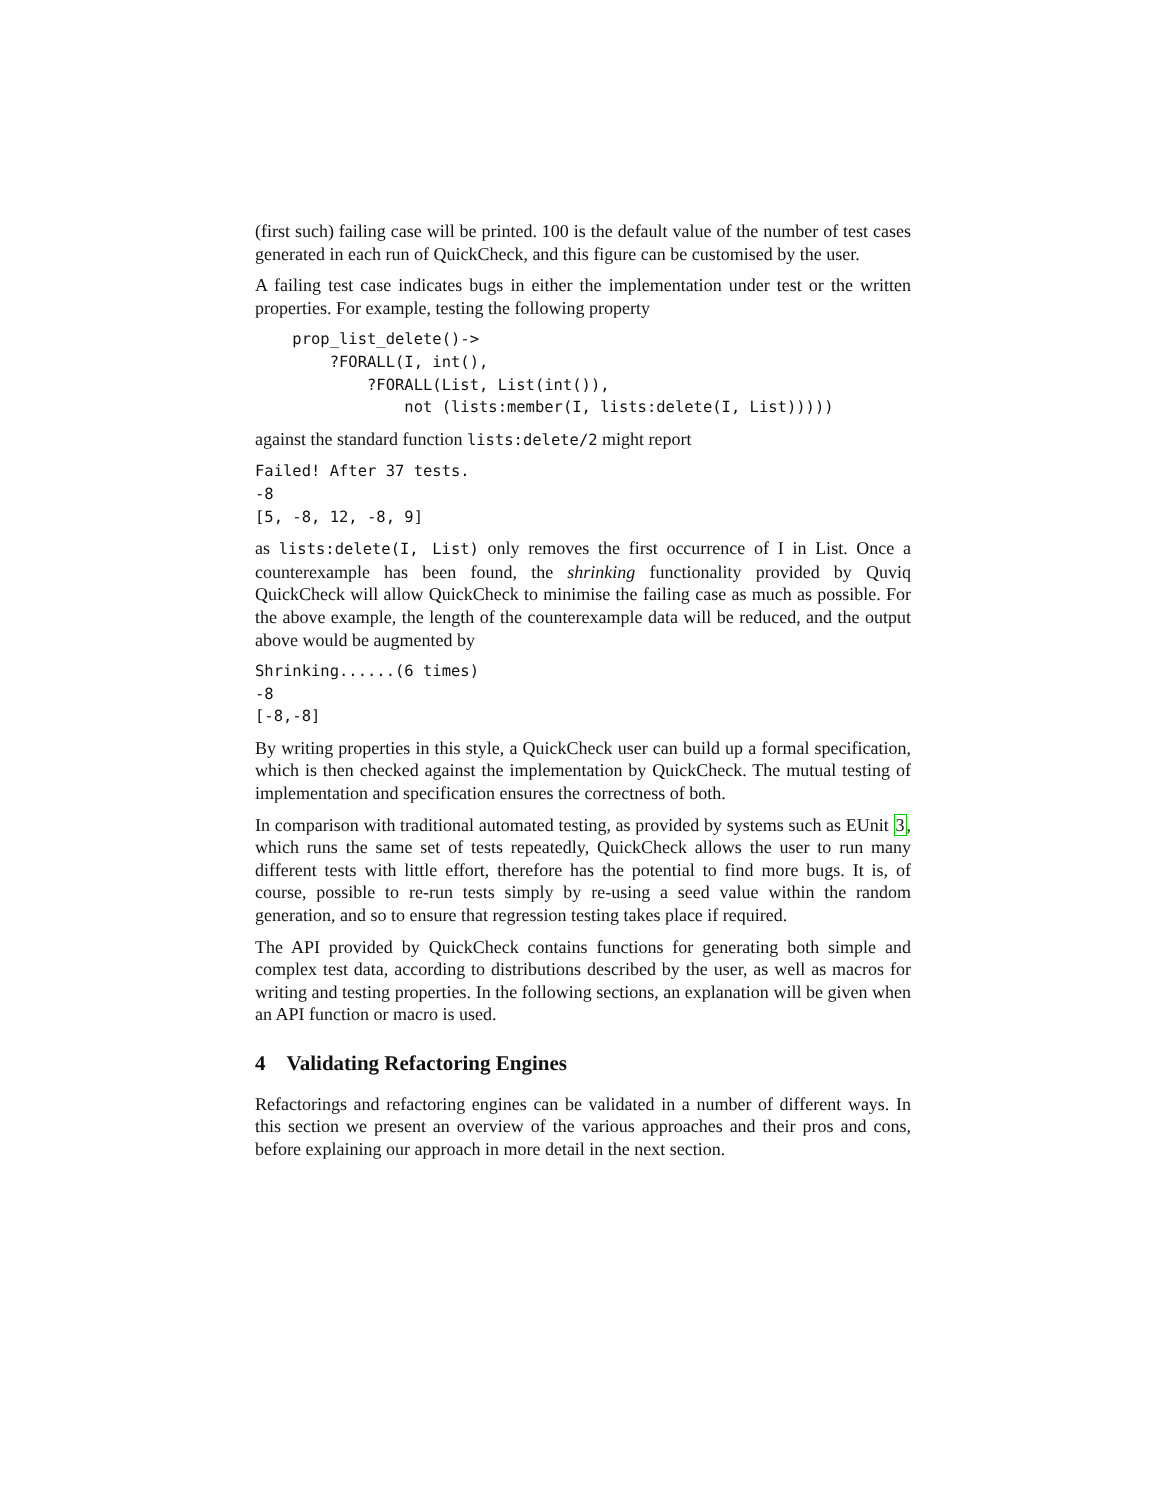(first such) failing case will be printed. 100 is the default value of the number of test cases generated in each run of QuickCheck, and this figure can be customised by the user.
A failing test case indicates bugs in either the implementation under test or the written properties. For example, testing the following property
    prop_list_delete()->
        ?FORALL(I, int(),
            ?FORALL(List, List(int()),
                not (lists:member(I, lists:delete(I, List)))))
against the standard function lists:delete/2 might report
Failed! After 37 tests.
-8
[5, -8, 12, -8, 9]
as lists:delete(I, List) only removes the first occurrence of I in List. Once a counterexample has been found, the shrinking functionality provided by Quviq QuickCheck will allow QuickCheck to minimise the failing case as much as possible. For the above example, the length of the counterexample data will be reduced, and the output above would be augmented by
Shrinking......(6 times)
-8
[-8,-8]
By writing properties in this style, a QuickCheck user can build up a formal specification, which is then checked against the implementation by QuickCheck. The mutual testing of implementation and specification ensures the correctness of both.
In comparison with traditional automated testing, as provided by systems such as EUnit 3, which runs the same set of tests repeatedly, QuickCheck allows the user to run many different tests with little effort, therefore has the potential to find more bugs. It is, of course, possible to re-run tests simply by re-using a seed value within the random generation, and so to ensure that regression testing takes place if required.
The API provided by QuickCheck contains functions for generating both simple and complex test data, according to distributions described by the user, as well as macros for writing and testing properties. In the following sections, an explanation will be given when an API function or macro is used.
4 Validating Refactoring Engines
Refactorings and refactoring engines can be validated in a number of different ways. In this section we present an overview of the various approaches and their pros and cons, before explaining our approach in more detail in the next section.